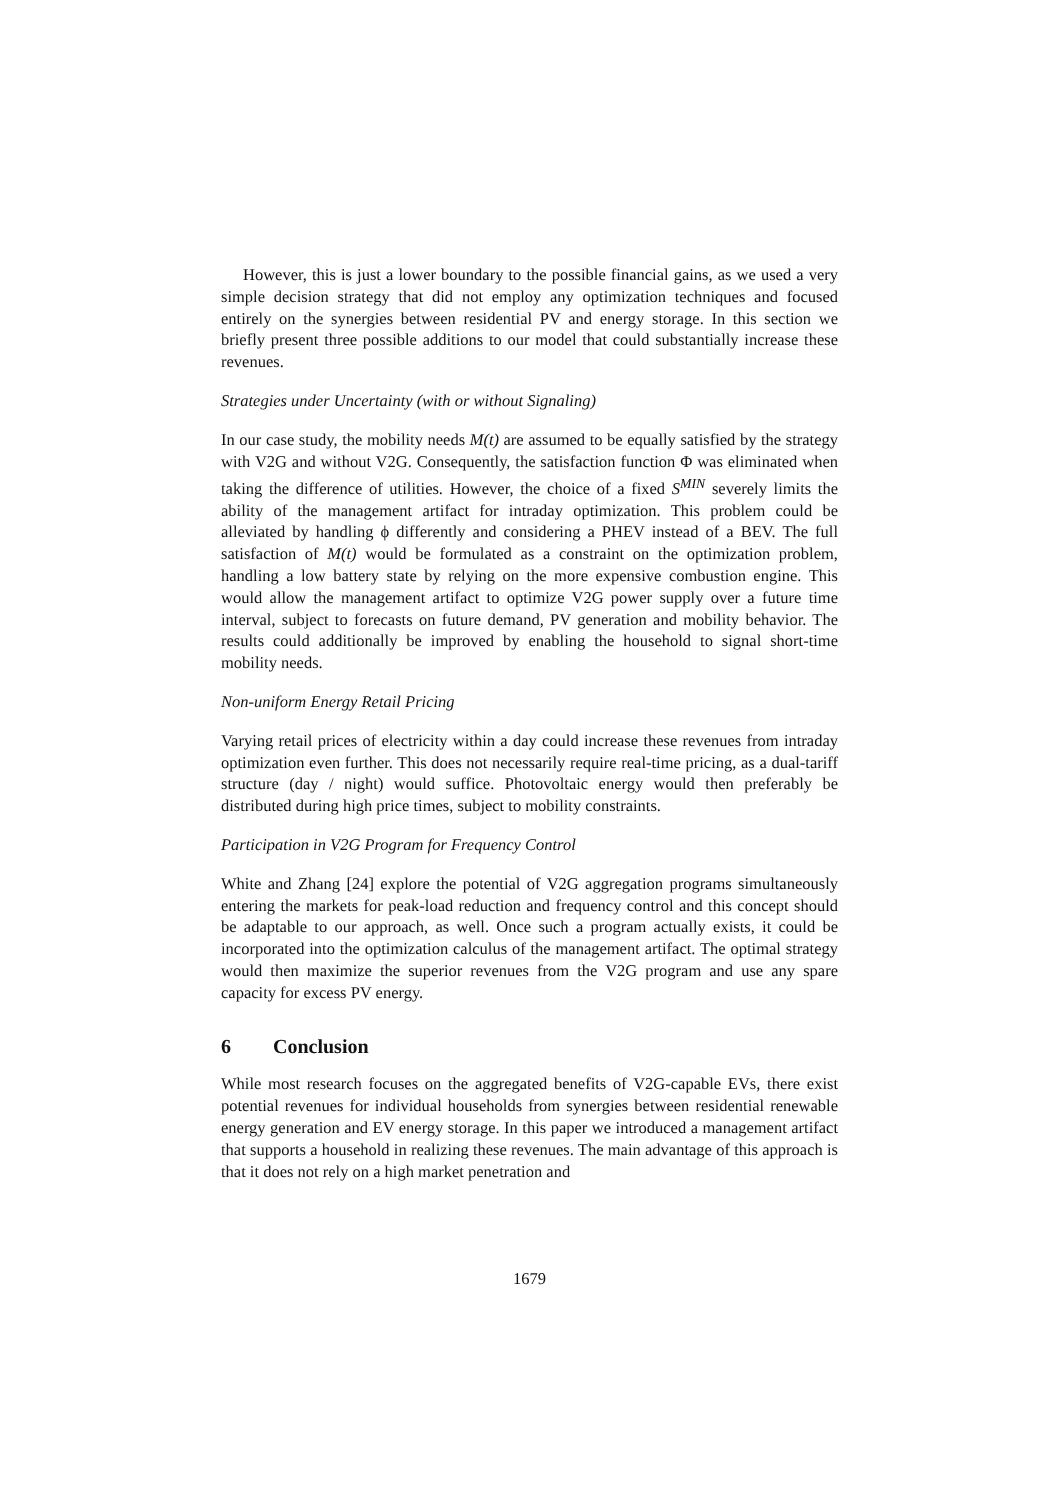However, this is just a lower boundary to the possible financial gains, as we used a very simple decision strategy that did not employ any optimization techniques and focused entirely on the synergies between residential PV and energy storage. In this section we briefly present three possible additions to our model that could substantially increase these revenues.
Strategies under Uncertainty (with or without Signaling)
In our case study, the mobility needs M(t) are assumed to be equally satisfied by the strategy with V2G and without V2G. Consequently, the satisfaction function Φ was eliminated when taking the difference of utilities. However, the choice of a fixed S<sup>MIN</sup> severely limits the ability of the management artifact for intraday optimization. This problem could be alleviated by handling ϕ differently and considering a PHEV instead of a BEV. The full satisfaction of M(t) would be formulated as a constraint on the optimization problem, handling a low battery state by relying on the more expensive combustion engine. This would allow the management artifact to optimize V2G power supply over a future time interval, subject to forecasts on future demand, PV generation and mobility behavior. The results could additionally be improved by enabling the household to signal short-time mobility needs.
Non-uniform Energy Retail Pricing
Varying retail prices of electricity within a day could increase these revenues from intraday optimization even further. This does not necessarily require real-time pricing, as a dual-tariff structure (day / night) would suffice. Photovoltaic energy would then preferably be distributed during high price times, subject to mobility constraints.
Participation in V2G Program for Frequency Control
White and Zhang [24] explore the potential of V2G aggregation programs simultaneously entering the markets for peak-load reduction and frequency control and this concept should be adaptable to our approach, as well. Once such a program actually exists, it could be incorporated into the optimization calculus of the management artifact. The optimal strategy would then maximize the superior revenues from the V2G program and use any spare capacity for excess PV energy.
6 Conclusion
While most research focuses on the aggregated benefits of V2G-capable EVs, there exist potential revenues for individual households from synergies between residential renewable energy generation and EV energy storage. In this paper we introduced a management artifact that supports a household in realizing these revenues. The main advantage of this approach is that it does not rely on a high market penetration and
1679